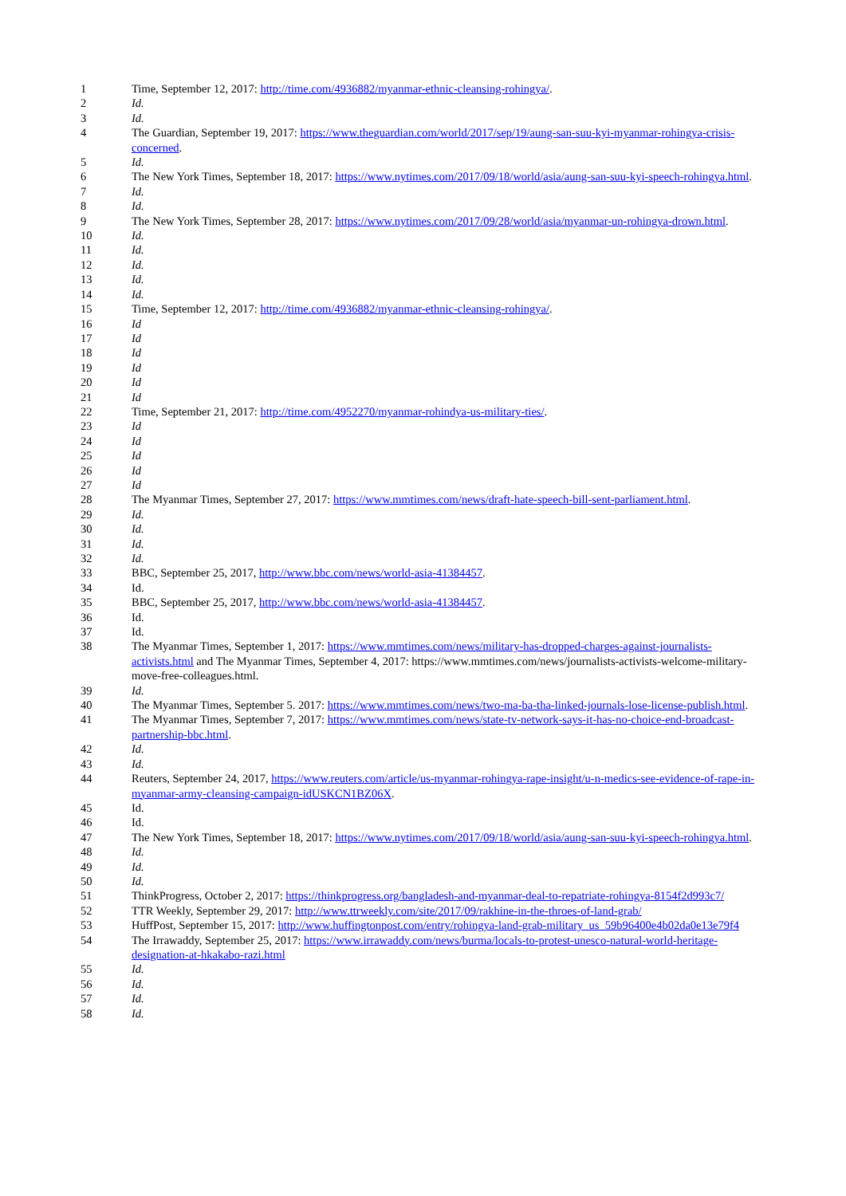1 Time, September 12, 2017: http://time.com/4936882/myanmar-ethnic-cleansing-rohingya/.
2 Id.
3 Id.
4 The Guardian, September 19, 2017: https://www.theguardian.com/world/2017/sep/19/aung-san-suu-kyi-myanmar-rohingya-crisis-concerned.
5 Id.
6 The New York Times, September 18, 2017: https://www.nytimes.com/2017/09/18/world/asia/aung-san-suu-kyi-speech-rohingya.html.
7 Id.
8 Id.
9 The New York Times, September 28, 2017: https://www.nytimes.com/2017/09/28/world/asia/myanmar-un-rohingya-drown.html.
10 Id.
11 Id.
12 Id.
13 Id.
14 Id.
15 Time, September 12, 2017: http://time.com/4936882/myanmar-ethnic-cleansing-rohingya/.
16 Id
17 Id
18 Id
19 Id
20 Id
21 Id
22 Time, September 21, 2017: http://time.com/4952270/myanmar-rohindya-us-military-ties/.
23 Id
24 Id
25 Id
26 Id
27 Id
28 The Myanmar Times, September 27, 2017: https://www.mmtimes.com/news/draft-hate-speech-bill-sent-parliament.html.
29 Id.
30 Id.
31 Id.
32 Id.
33 BBC, September 25, 2017, http://www.bbc.com/news/world-asia-41384457.
34 Id.
35 BBC, September 25, 2017, http://www.bbc.com/news/world-asia-41384457.
36 Id.
37 Id.
38 The Myanmar Times, September 1, 2017: https://www.mmtimes.com/news/military-has-dropped-charges-against-journalists-activists.html and The Myanmar Times, September 4, 2017: https://www.mmtimes.com/news/journalists-activists-welcome-military-move-free-colleagues.html.
39 Id.
40 The Myanmar Times, September 5. 2017: https://www.mmtimes.com/news/two-ma-ba-tha-linked-journals-lose-license-publish.html.
41 The Myanmar Times, September 7, 2017: https://www.mmtimes.com/news/state-tv-network-says-it-has-no-choice-end-broadcast-partnership-bbc.html.
42 Id.
43 Id.
44 Reuters, September 24, 2017, https://www.reuters.com/article/us-myanmar-rohingya-rape-insight/u-n-medics-see-evidence-of-rape-in-myanmar-army-cleansing-campaign-idUSKCN1BZ06X.
45 Id.
46 Id.
47 The New York Times, September 18, 2017: https://www.nytimes.com/2017/09/18/world/asia/aung-san-suu-kyi-speech-rohingya.html.
48 Id.
49 Id.
50 Id.
51 ThinkProgress, October 2, 2017: https://thinkprogress.org/bangladesh-and-myanmar-deal-to-repatriate-rohingya-8154f2d993c7/
52 TTR Weekly, September 29, 2017: http://www.ttrweekly.com/site/2017/09/rakhine-in-the-throes-of-land-grab/
53 HuffPost, September 15, 2017: http://www.huffingtonpost.com/entry/rohingya-land-grab-military_us_59b96400e4b02da0e13e79f4
54 The Irrawaddy, September 25, 2017: https://www.irrawaddy.com/news/burma/locals-to-protest-unesco-natural-world-heritage-designation-at-hkakabo-razi.html
55 Id.
56 Id.
57 Id.
58 Id.